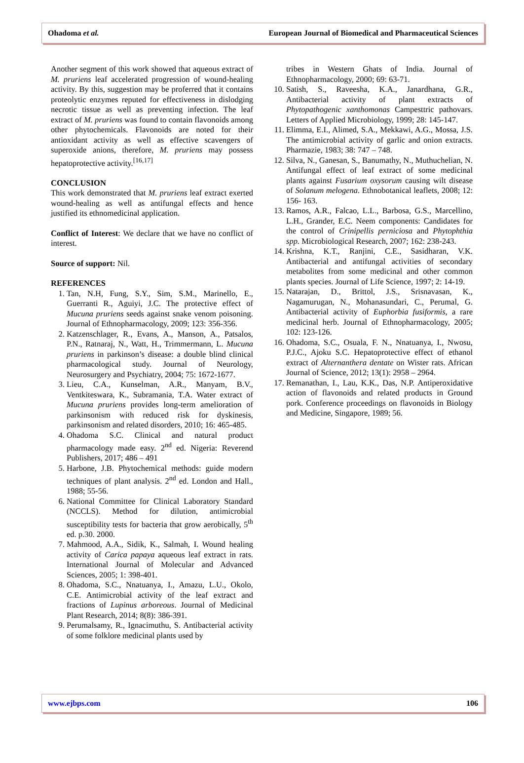Ohadoma et al. European Journal of Biomedical and Pharmaceutical Sciences
Another segment of this work showed that aqueous extract of M. pruriens leaf accelerated progression of wound-healing activity. By this, suggestion may be proferred that it contains proteolytic enzymes reputed for effectiveness in dislodging necrotic tissue as well as preventing infection. The leaf extract of M. pruriens was found to contain flavonoids among other phytochemicals. Flavonoids are noted for their antioxidant activity as well as effective scavengers of superoxide anions, therefore, M. pruriens may possess hepatoprotective activity.<sup>[16,17]</sup>
CONCLUSION
This work demonstrated that M. pruriens leaf extract exerted wound-healing as well as antifungal effects and hence justified its ethnomedicinal application.
Conflict of Interest: We declare that we have no conflict of interest.
Source of support: Nil.
REFERENCES
1. Tan, N.H, Fung, S.Y., Sim, S.M., Marinello, E., Guerranti R., Aguiyi, J.C. The protective effect of Mucuna pruriens seeds against snake venom poisoning. Journal of Ethnopharmacology, 2009; 123: 356-356.
2. Katzenschlager, R., Evans, A., Manson, A., Patsalos, P.N., Ratnaraj, N., Watt, H., Trimmermann, L. Mucuna pruriens in parkinson’s disease: a double blind clinical pharmacological study. Journal of Neurology, Neurosurgery and Psychiatry, 2004; 75: 1672-1677.
3. Lieu, C.A., Kunselman, A.R., Manyam, B.V., Ventkiteswara, K., Subramania, T.A. Water extract of Mucuna pruriens provides long-term amelioration of parkinsonism with reduced risk for dyskinesis, parkinsonism and related disorders, 2010; 16: 465-485.
4. Ohadoma S.C. Clinical and natural product pharmacology made easy. 2<sup>nd</sup> ed. Nigeria: Reverend Publishers, 2017; 486 – 491
5. Harbone, J.B. Phytochemical methods: guide modern techniques of plant analysis. 2<sup>nd</sup> ed. London and Hall., 1988; 55-56.
6. National Committee for Clinical Laboratory Standard (NCCLS). Method for dilution, antimicrobial susceptibility tests for bacteria that grow aerobically, 5<sup>th</sup> ed. p.30. 2000.
7. Mahmood, A.A., Sidik, K., Salmah, I. Wound healing activity of Carica papaya aqueous leaf extract in rats. International Journal of Molecular and Advanced Sciences, 2005; 1: 398-401.
8. Ohadoma, S.C., Nnatuanya, I., Amazu, L.U., Okolo, C.E. Antimicrobial activity of the leaf extract and fractions of Lupinus arboreous. Journal of Medicinal Plant Research, 2014; 8(8): 386-391.
9. Perumalsamy, R., Ignacimuthu, S. Antibacterial activity of some folklore medicinal plants used by
tribes in Western Ghats of India. Journal of Ethnopharmacology, 2000; 69: 63-71.
10. Satish, S., Raveesha, K.A., Janardhana, G.R., Antibacterial activity of plant extracts of Phytopathogenic xanthomonas Campesttric pathovars. Letters of Applied Microbiology, 1999; 28: 145-147.
11. Elimma, E.I., Alimed, S.A., Mekkawi, A.G., Mossa, J.S. The antimicrobial activity of garlic and onion extracts. Pharmazie, 1983; 38: 747 – 748.
12. Silva, N., Ganesan, S., Banumathy, N., Muthuchelian, N. Antifungal effect of leaf extract of some medicinal plants against Fusarium oxysorum causing wilt disease of Solanum melogena. Ethnobotanical leaflets, 2008; 12: 156- 163.
13. Ramos, A.R., Falcao, L.L., Barbosa, G.S., Marcellino, L.H., Grander, E.C. Neem components: Candidates for the control of Crinipellis perniciosa and Phytophthia spp. Microbiological Research, 2007; 162: 238-243.
14. Krishna, K.T., Ranjini, C.E., Sasidharan, V.K. Antibacterial and antifungal activities of secondary metabolites from some medicinal and other common plants species. Journal of Life Science, 1997; 2: 14-19.
15. Natarajan, D., Brittol, J.S., Srisnavasan, K., Nagamurugan, N., Mohanasundari, C., Perumal, G. Antibacterial activity of Euphorbia fusiformis, a rare medicinal herb. Journal of Ethnopharmacology, 2005; 102: 123-126.
16. Ohadoma, S.C., Osuala, F. N., Nnatuanya, I., Nwosu, P.J.C., Ajoku S.C. Hepatoprotective effect of ethanol extract of Alternanthera dentate on Wister rats. African Journal of Science, 2012; 13(1): 2958 – 2964.
17. Remanathan, I., Lau, K.K., Das, N.P. Antiperoxidative action of flavonoids and related products in Ground pork. Conference proceedings on flavonoids in Biology and Medicine, Singapore, 1989; 56.
www.ejbps.com 106